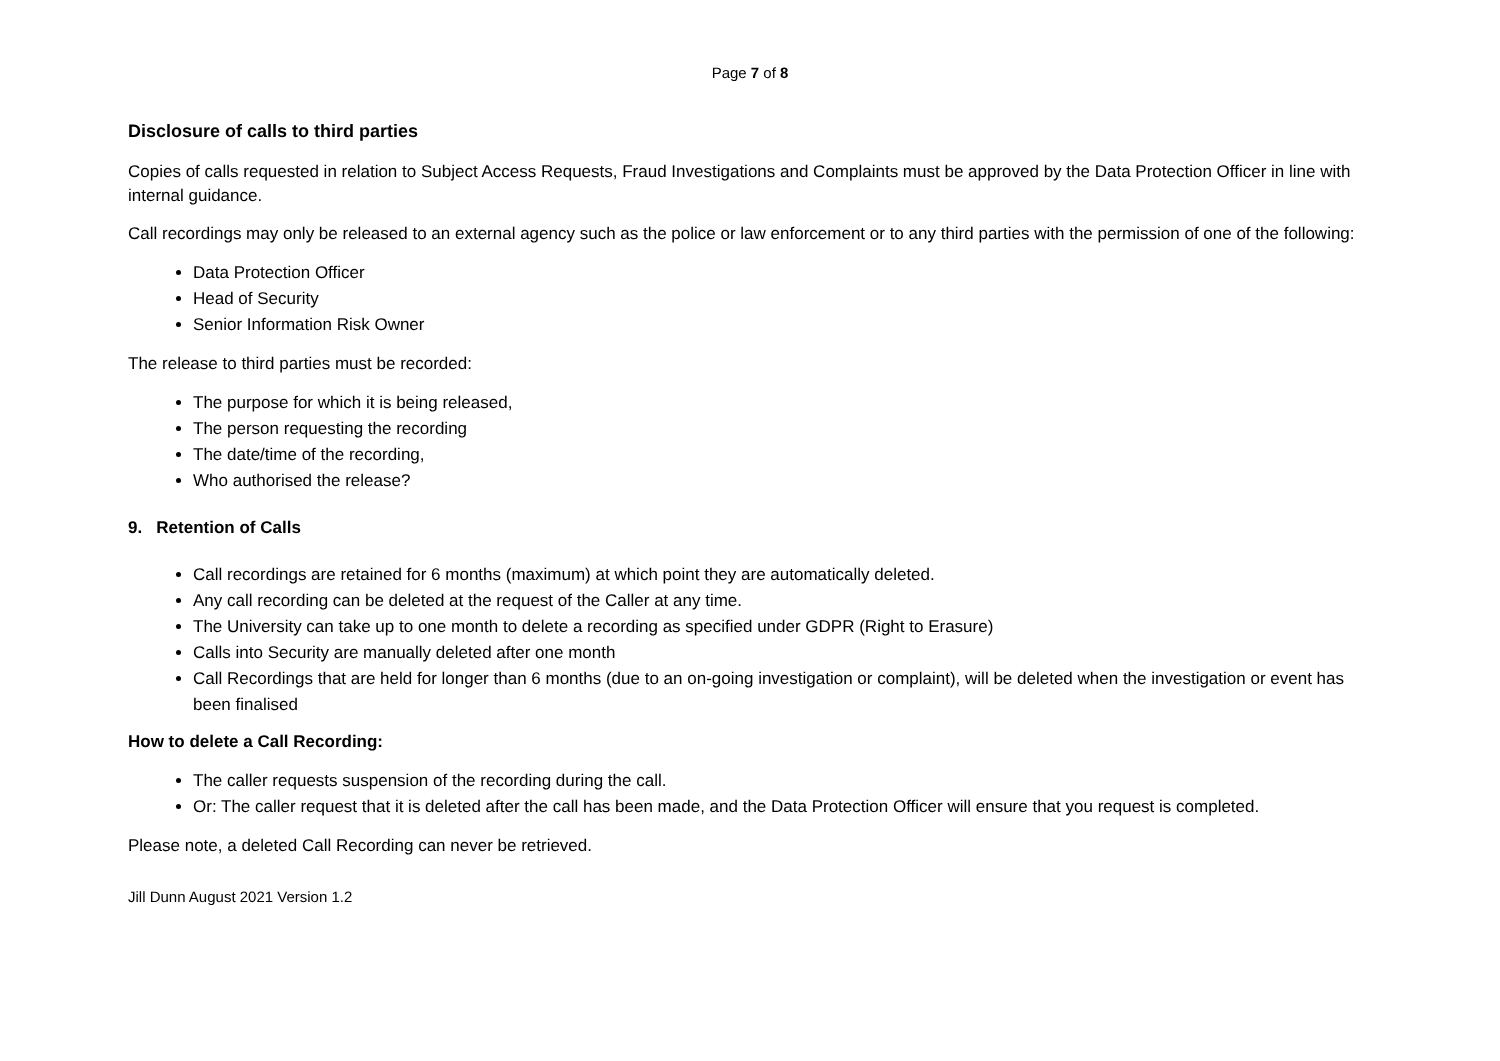Page 7 of 8
Disclosure of calls to third parties
Copies of calls requested in relation to Subject Access Requests, Fraud Investigations and Complaints must be approved by the Data Protection Officer in line with internal guidance.
Call recordings may only be released to an external agency such as the police or law enforcement or to any third parties with the permission of one of the following:
Data Protection Officer
Head of Security
Senior Information Risk Owner
The release to third parties must be recorded:
The purpose for which it is being released,
The person requesting the recording
The date/time of the recording,
Who authorised the release?
9. Retention of Calls
Call recordings are retained for 6 months (maximum) at which point they are automatically deleted.
Any call recording can be deleted at the request of the Caller at any time.
The University can take up to one month to delete a recording as specified under GDPR (Right to Erasure)
Calls into Security are manually deleted after one month
Call Recordings that are held for longer than 6 months (due to an on-going investigation or complaint), will be deleted when the investigation or event has been finalised
How to delete a Call Recording:
The caller requests suspension of the recording during the call.
Or: The caller request that it is deleted after the call has been made, and the Data Protection Officer will ensure that you request is completed.
Please note, a deleted Call Recording can never be retrieved.
Jill Dunn August 2021 Version 1.2